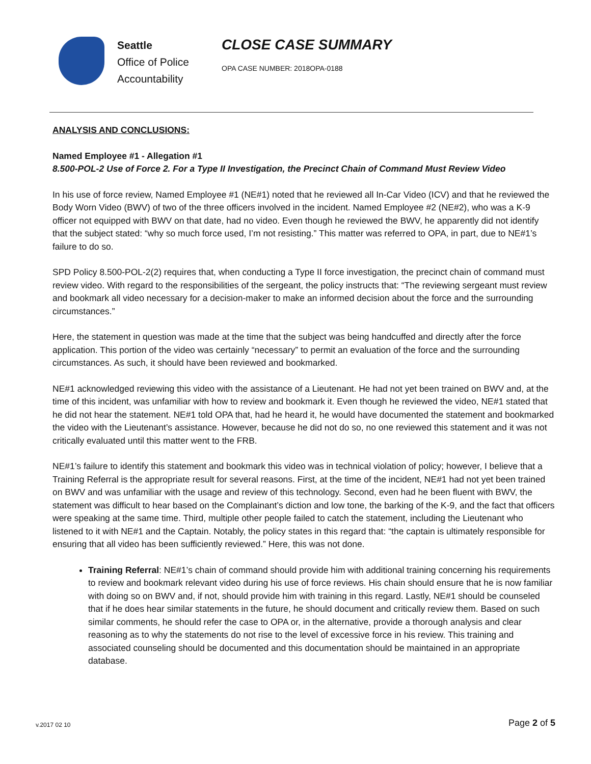Seattle
Office of Police
Accountability
CLOSE CASE SUMMARY
OPA CASE NUMBER: 2018OPA-0188
ANALYSIS AND CONCLUSIONS:
Named Employee #1 - Allegation #1
8.500-POL-2 Use of Force 2. For a Type II Investigation, the Precinct Chain of Command Must Review Video
In his use of force review, Named Employee #1 (NE#1) noted that he reviewed all In-Car Video (ICV) and that he reviewed the Body Worn Video (BWV) of two of the three officers involved in the incident. Named Employee #2 (NE#2), who was a K-9 officer not equipped with BWV on that date, had no video. Even though he reviewed the BWV, he apparently did not identify that the subject stated: “why so much force used, I’m not resisting.” This matter was referred to OPA, in part, due to NE#1’s failure to do so.
SPD Policy 8.500-POL-2(2) requires that, when conducting a Type II force investigation, the precinct chain of command must review video. With regard to the responsibilities of the sergeant, the policy instructs that: “The reviewing sergeant must review and bookmark all video necessary for a decision-maker to make an informed decision about the force and the surrounding circumstances.”
Here, the statement in question was made at the time that the subject was being handcuffed and directly after the force application. This portion of the video was certainly “necessary” to permit an evaluation of the force and the surrounding circumstances. As such, it should have been reviewed and bookmarked.
NE#1 acknowledged reviewing this video with the assistance of a Lieutenant. He had not yet been trained on BWV and, at the time of this incident, was unfamiliar with how to review and bookmark it. Even though he reviewed the video, NE#1 stated that he did not hear the statement. NE#1 told OPA that, had he heard it, he would have documented the statement and bookmarked the video with the Lieutenant’s assistance. However, because he did not do so, no one reviewed this statement and it was not critically evaluated until this matter went to the FRB.
NE#1’s failure to identify this statement and bookmark this video was in technical violation of policy; however, I believe that a Training Referral is the appropriate result for several reasons. First, at the time of the incident, NE#1 had not yet been trained on BWV and was unfamiliar with the usage and review of this technology. Second, even had he been fluent with BWV, the statement was difficult to hear based on the Complainant’s diction and low tone, the barking of the K-9, and the fact that officers were speaking at the same time. Third, multiple other people failed to catch the statement, including the Lieutenant who listened to it with NE#1 and the Captain. Notably, the policy states in this regard that: “the captain is ultimately responsible for ensuring that all video has been sufficiently reviewed.” Here, this was not done.
Training Referral: NE#1’s chain of command should provide him with additional training concerning his requirements to review and bookmark relevant video during his use of force reviews. His chain should ensure that he is now familiar with doing so on BWV and, if not, should provide him with training in this regard. Lastly, NE#1 should be counseled that if he does hear similar statements in the future, he should document and critically review them. Based on such similar comments, he should refer the case to OPA or, in the alternative, provide a thorough analysis and clear reasoning as to why the statements do not rise to the level of excessive force in his review. This training and associated counseling should be documented and this documentation should be maintained in an appropriate database.
v.2017 02 10 Page 2 of 5